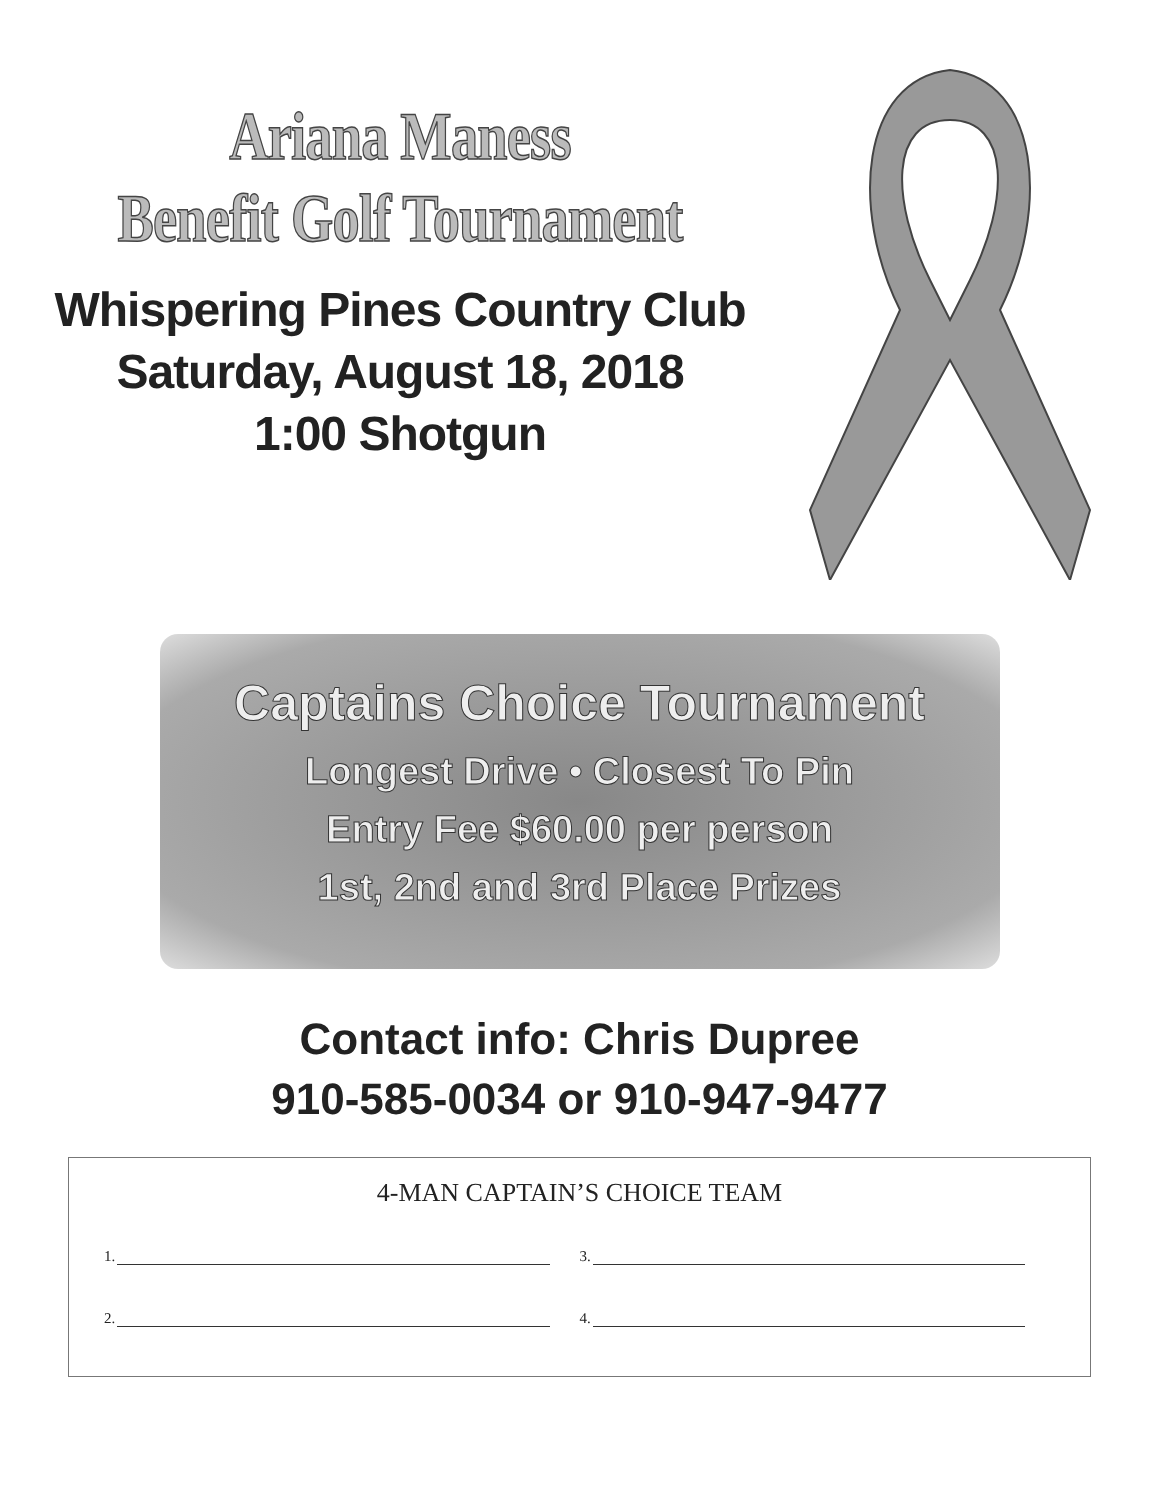Ariana Maness
Benefit Golf Tournament
Whispering Pines Country Club
Saturday, August 18, 2018
1:00 Shotgun
Captains Choice Tournament
Longest Drive • Closest To Pin
Entry Fee $60.00 per person
1st, 2nd and 3rd Place Prizes
Contact info: Chris Dupree
910-585-0034 or 910-947-9477
4-MAN CAPTAIN’S CHOICE TEAM
1. 3.
2. 4.